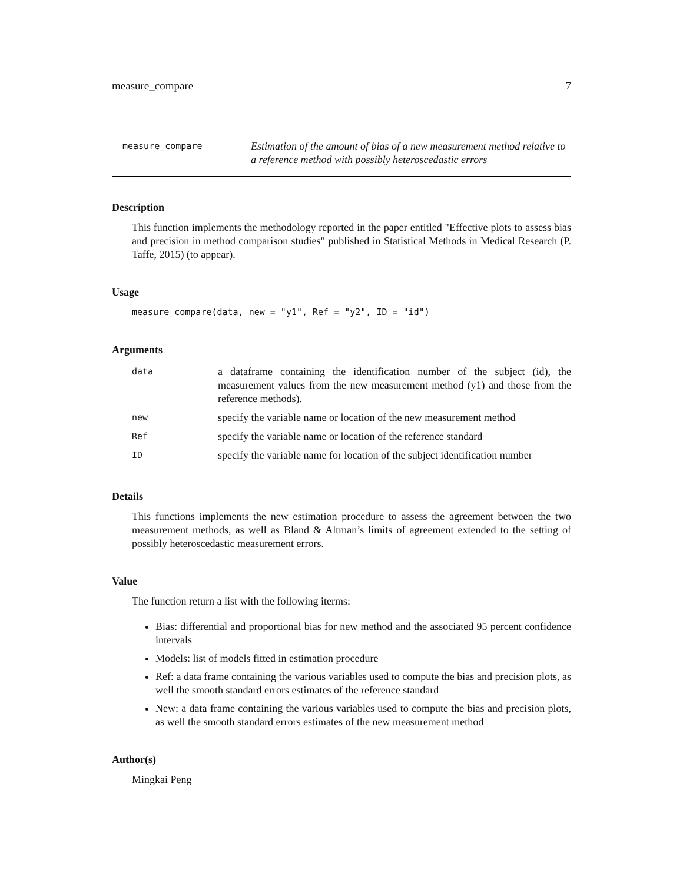measure_compare 7
measure_compare
Estimation of the amount of bias of a new measurement method relative to a reference method with possibly heteroscedastic errors
Description
This function implements the methodology reported in the paper entitled "Effective plots to assess bias and precision in method comparison studies" published in Statistical Methods in Medical Research (P. Taffe, 2015) (to appear).
Usage
measure_compare(data, new = "y1", Ref = "y2", ID = "id")
Arguments
| data | a dataframe containing the identification number of the subject (id), the measurement values from the new measurement method (y1) and those from the reference methods). |
| new | specify the variable name or location of the new measurement method |
| Ref | specify the variable name or location of the reference standard |
| ID | specify the variable name for location of the subject identification number |
Details
This functions implements the new estimation procedure to assess the agreement between the two measurement methods, as well as Bland & Altman’s limits of agreement extended to the setting of possibly heteroscedastic measurement errors.
Value
The function return a list with the following iterms:
Bias: differential and proportional bias for new method and the associated 95 percent confidence intervals
Models: list of models fitted in estimation procedure
Ref: a data frame containing the various variables used to compute the bias and precision plots, as well the smooth standard errors estimates of the reference standard
New: a data frame containing the various variables used to compute the bias and precision plots, as well the smooth standard errors estimates of the new measurement method
Author(s)
Mingkai Peng